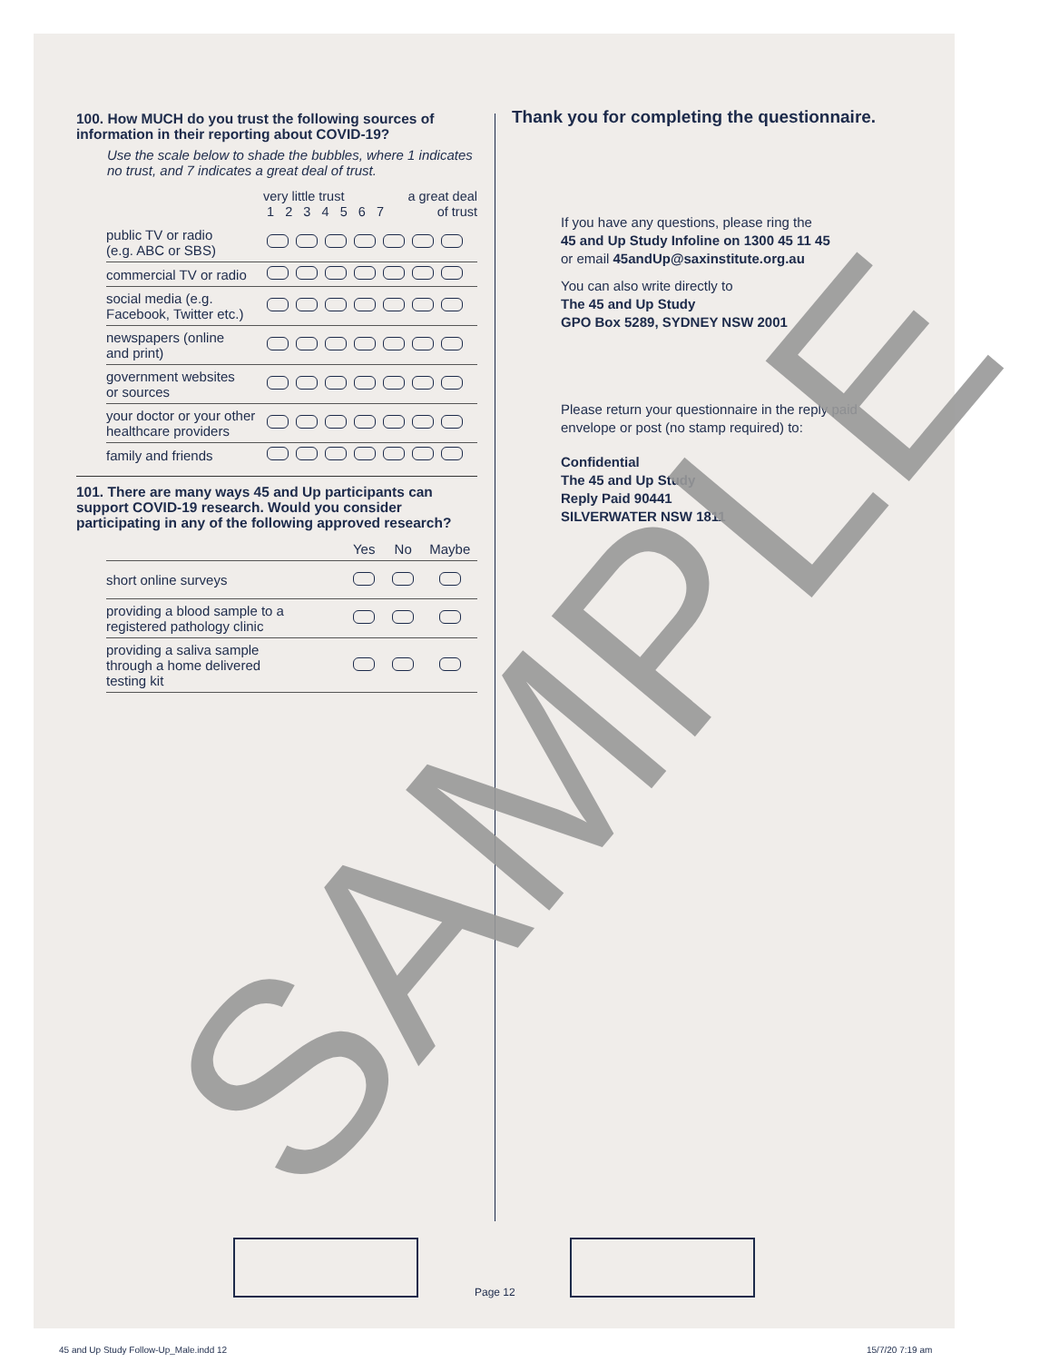100. How MUCH do you trust the following sources of information in their reporting about COVID-19?
Use the scale below to shade the bubbles, where 1 indicates no trust, and 7 indicates a great deal of trust.
| | very little trust a great deal of trust 1 2 3 4 5 6 7 |
| public TV or radio (e.g. ABC or SBS) | |
| commercial TV or radio | |
| social media (e.g. Facebook, Twitter etc.) | |
| newspapers (online and print) | |
| government websites or sources | |
| your doctor or your other healthcare providers | |
| family and friends | |
101. There are many ways 45 and Up participants can support COVID-19 research. Would you consider participating in any of the following approved research?
| | Yes | No | Maybe |
| short online surveys | | | |
| providing a blood sample to a registered pathology clinic | | | |
| providing a saliva sample through a home delivered testing kit | | | |
Thank you for completing the questionnaire.
If you have any questions, please ring the
45 and Up Study Infoline on 1300 45 11 45
or email 45andUp@saxinstitute.org.au
You can also write directly to
The 45 and Up Study
GPO Box 5289, SYDNEY NSW 2001
Please return your questionnaire in the reply paid envelope or post (no stamp required) to:
Confidential
The 45 and Up Study
Reply Paid 90441
SILVERWATER NSW 1811
SAMPLE Page 12
45 and Up Study Follow-Up_Male.indd 12
15/7/20 7:19 am